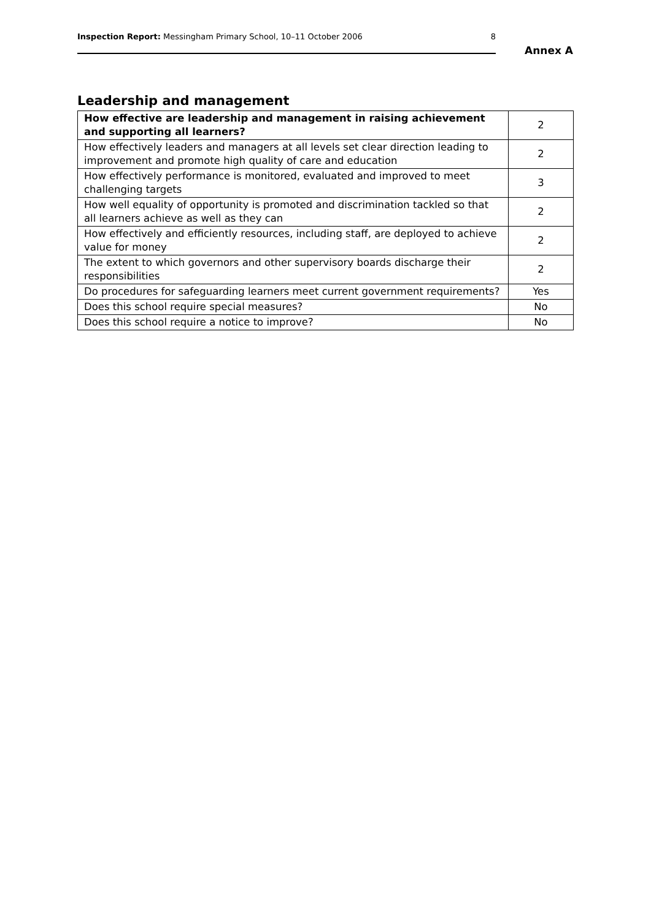Inspection Report: Messingham Primary School, 10–11 October 2006 8
Annex A
Leadership and management
| How effective are leadership and management in raising achievement and supporting all learners? | 2 |
| How effectively leaders and managers at all levels set clear direction leading to improvement and promote high quality of care and education | 2 |
| How effectively performance is monitored, evaluated and improved to meet challenging targets | 3 |
| How well equality of opportunity is promoted and discrimination tackled so that all learners achieve as well as they can | 2 |
| How effectively and efficiently resources, including staff, are deployed to achieve value for money | 2 |
| The extent to which governors and other supervisory boards discharge their responsibilities | 2 |
| Do procedures for safeguarding learners meet current government requirements? | Yes |
| Does this school require special measures? | No |
| Does this school require a notice to improve? | No |